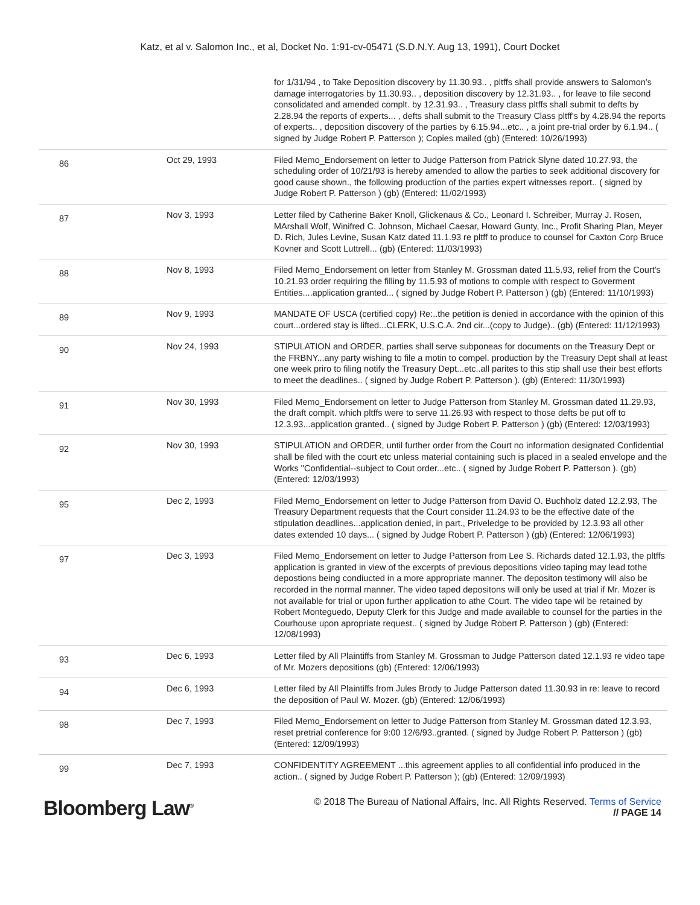Katz, et al v. Salomon Inc., et al, Docket No. 1:91-cv-05471 (S.D.N.Y. Aug 13, 1991), Court Docket
| | | for 1/31/94 , to Take Deposition discovery by 11.30.93.. , pltffs shall provide answers to Salomon's damage interrogatories by 11.30.93.. , deposition discovery by 12.31.93.. , for leave to file second consolidated and amended complt. by 12.31.93.. , Treasury class pltffs shall submit to defts by 2.28.94 the reports of experts... , defts shall submit to the Treasury Class pltff's by 4.28.94 the reports of experts.. , deposition discovery of the parties by 6.15.94...etc.. , a joint pre-trial order by 6.1.94.. ( signed by Judge Robert P. Patterson ); Copies mailed (gb) (Entered: 10/26/1993) |
| 86 | Oct 29, 1993 | Filed Memo_Endorsement on letter to Judge Patterson from Patrick Slyne dated 10.27.93, the scheduling order of 10/21/93 is hereby amended to allow the parties to seek additional discovery for good cause shown., the following production of the parties expert witnesses report.. ( signed by Judge Robert P. Patterson ) (gb) (Entered: 11/02/1993) |
| 87 | Nov 3, 1993 | Letter filed by Catherine Baker Knoll, Glickenaus & Co., Leonard I. Schreiber, Murray J. Rosen, MArshall Wolf, Winifred C. Johnson, Michael Caesar, Howard Gunty, Inc., Profit Sharing Plan, Meyer D. Rich, Jules Levine, Susan Katz dated 11.1.93 re pltff to produce to counsel for Caxton Corp Bruce Kovner and Scott Luttrell... (gb) (Entered: 11/03/1993) |
| 88 | Nov 8, 1993 | Filed Memo_Endorsement on letter from Stanley M. Grossman dated 11.5.93, relief from the Court's 10.21.93 order requiring the filling by 11.5.93 of motions to comple with respect to Goverment Entities....application granted... ( signed by Judge Robert P. Patterson ) (gb) (Entered: 11/10/1993) |
| 89 | Nov 9, 1993 | MANDATE OF USCA (certified copy) Re:..the petition is denied in accordance with the opinion of this court...ordered stay is lifted...CLERK, U.S.C.A. 2nd cir...(copy to Judge).. (gb) (Entered: 11/12/1993) |
| 90 | Nov 24, 1993 | STIPULATION and ORDER, parties shall serve subponeas for documents on the Treasury Dept or the FRBNY...any party wishing to file a motin to compel. production by the Treasury Dept shall at least one week priro to filing notify the Treasury Dept...etc..all parites to this stip shall use their best efforts to meet the deadlines.. ( signed by Judge Robert P. Patterson ). (gb) (Entered: 11/30/1993) |
| 91 | Nov 30, 1993 | Filed Memo_Endorsement on letter to Judge Patterson from Stanley M. Grossman dated 11.29.93, the draft complt. which pltffs were to serve 11.26.93 with respect to those defts be put off to 12.3.93...application granted.. ( signed by Judge Robert P. Patterson ) (gb) (Entered: 12/03/1993) |
| 92 | Nov 30, 1993 | STIPULATION and ORDER, until further order from the Court no information designated Confidential shall be filed with the court etc unless material containing such is placed in a sealed envelope and the Works "Confidential--subject to Cout order...etc.. ( signed by Judge Robert P. Patterson ). (gb) (Entered: 12/03/1993) |
| 95 | Dec 2, 1993 | Filed Memo_Endorsement on letter to Judge Patterson from David O. Buchholz dated 12.2.93, The Treasury Department requests that the Court consider 11.24.93 to be the effective date of the stipulation deadlines...application denied, in part., Priveledge to be provided by 12.3.93 all other dates extended 10 days... ( signed by Judge Robert P. Patterson ) (gb) (Entered: 12/06/1993) |
| 97 | Dec 3, 1993 | Filed Memo_Endorsement on letter to Judge Patterson from Lee S. Richards dated 12.1.93, the pltffs application is granted in view of the excerpts of previous depositions video taping may lead tothe depostions being condiucted in a more appropriate manner. The depositon testimony will also be recorded in the normal manner. The video taped depositons will only be used at trial if Mr. Mozer is not available for trial or upon further application to athe Court. The video tape wil be retained by Robert Monteguedo, Deputy Clerk for this Judge and made available to counsel for the parties in the Courhouse upon apropriate request.. ( signed by Judge Robert P. Patterson ) (gb) (Entered: 12/08/1993) |
| 93 | Dec 6, 1993 | Letter filed by All Plaintiffs from Stanley M. Grossman to Judge Patterson dated 12.1.93 re video tape of Mr. Mozers depositions (gb) (Entered: 12/06/1993) |
| 94 | Dec 6, 1993 | Letter filed by All Plaintiffs from Jules Brody to Judge Patterson dated 11.30.93 in re: leave to record the deposition of Paul W. Mozer. (gb) (Entered: 12/06/1993) |
| 98 | Dec 7, 1993 | Filed Memo_Endorsement on letter to Judge Patterson from Stanley M. Grossman dated 12.3.93, reset pretrial conference for 9:00 12/6/93..granted. ( signed by Judge Robert P. Patterson ) (gb) (Entered: 12/09/1993) |
| 99 | Dec 7, 1993 | CONFIDENTITY AGREEMENT ...this agreement applies to all confidential info produced in the action.. ( signed by Judge Robert P. Patterson ); (gb) (Entered: 12/09/1993) |
Bloomberg Law<sup>®</sup>
© 2018 The Bureau of National Affairs, Inc. All Rights Reserved. Terms of Service
// PAGE 14